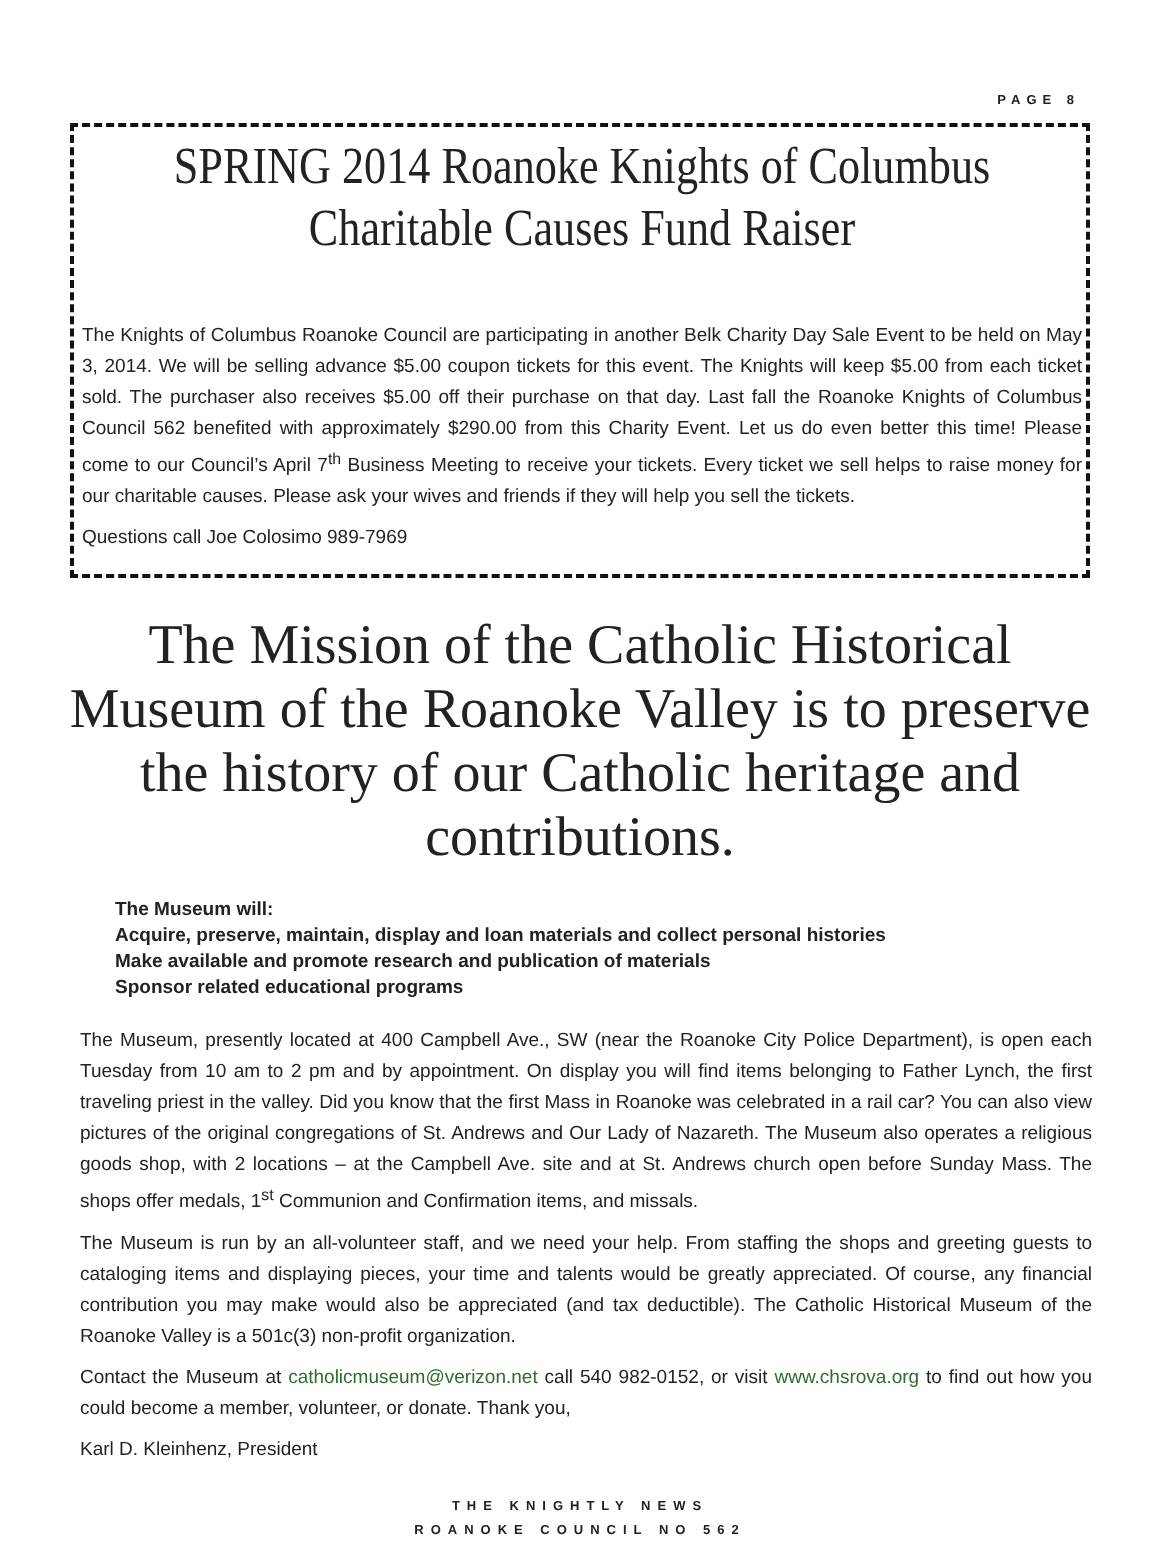PAGE 8
SPRING 2014 Roanoke Knights of Columbus
Charitable Causes Fund Raiser
The Knights of Columbus Roanoke Council are participating in another Belk Charity Day Sale Event to be held on May 3, 2014. We will be selling advance $5.00 coupon tickets for this event. The Knights will keep $5.00 from each ticket sold. The purchaser also receives $5.00 off their purchase on that day. Last fall the Roanoke Knights of Columbus Council 562 benefited with approximately $290.00 from this Charity Event. Let us do even better this time! Please come to our Council’s April 7<sup>th</sup> Business Meeting to receive your tickets. Every ticket we sell helps to raise money for our charitable causes. Please ask your wives and friends if they will help you sell the tickets.
Questions call Joe Colosimo 989-7969
The Mission of the Catholic Historical Museum of the Roanoke Valley is to preserve the history of our Catholic heritage and contributions.
The Museum will:
Acquire, preserve, maintain, display and loan materials and collect personal histories
Make available and promote research and publication of materials
Sponsor related educational programs
The Museum, presently located at 400 Campbell Ave., SW (near the Roanoke City Police Department), is open each Tuesday from 10 am to 2 pm and by appointment. On display you will find items belonging to Father Lynch, the first traveling priest in the valley. Did you know that the first Mass in Roanoke was celebrated in a rail car? You can also view pictures of the original congregations of St. Andrews and Our Lady of Nazareth. The Museum also operates a religious goods shop, with 2 locations – at the Campbell Ave. site and at St. Andrews church open before Sunday Mass. The shops offer medals, 1<sup>st</sup> Communion and Confirmation items, and missals.
The Museum is run by an all-volunteer staff, and we need your help. From staffing the shops and greeting guests to cataloging items and displaying pieces, your time and talents would be greatly appreciated. Of course, any financial contribution you may make would also be appreciated (and tax deductible). The Catholic Historical Museum of the Roanoke Valley is a 501c(3) non-profit organization.
Contact the Museum at catholicmuseum@verizon.net call 540 982-0152, or visit www.chsrova.org to find out how you could become a member, volunteer, or donate. Thank you,
Karl D. Kleinhenz, President
THE KNIGHTLY NEWS
ROANOKE COUNCIL NO 562